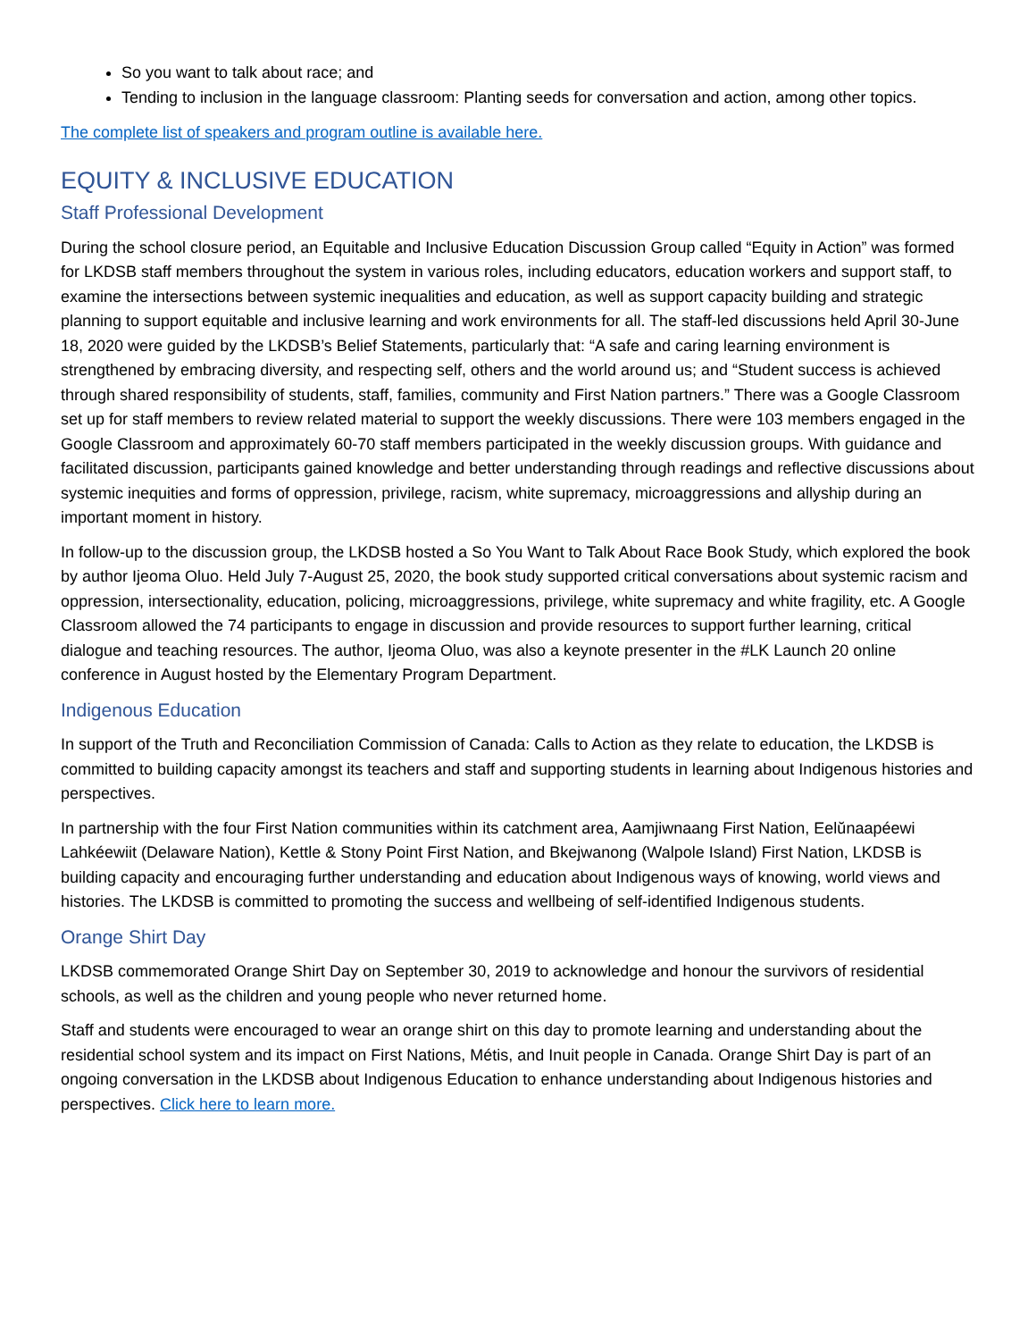So you want to talk about race; and
Tending to inclusion in the language classroom: Planting seeds for conversation and action, among other topics.
The complete list of speakers and program outline is available here.
EQUITY & INCLUSIVE EDUCATION
Staff Professional Development
During the school closure period, an Equitable and Inclusive Education Discussion Group called “Equity in Action” was formed for LKDSB staff members throughout the system in various roles, including educators, education workers and support staff, to examine the intersections between systemic inequalities and education, as well as support capacity building and strategic planning to support equitable and inclusive learning and work environments for all. The staff-led discussions held April 30-June 18, 2020 were guided by the LKDSB’s Belief Statements, particularly that: “A safe and caring learning environment is strengthened by embracing diversity, and respecting self, others and the world around us; and “Student success is achieved through shared responsibility of students, staff, families, community and First Nation partners.” There was a Google Classroom set up for staff members to review related material to support the weekly discussions. There were 103 members engaged in the Google Classroom and approximately 60-70 staff members participated in the weekly discussion groups. With guidance and facilitated discussion, participants gained knowledge and better understanding through readings and reflective discussions about systemic inequities and forms of oppression, privilege, racism, white supremacy, microaggressions and allyship during an important moment in history.
In follow-up to the discussion group, the LKDSB hosted a So You Want to Talk About Race Book Study, which explored the book by author Ijeoma Oluo. Held July 7-August 25, 2020, the book study supported critical conversations about systemic racism and oppression, intersectionality, education, policing, microaggressions, privilege, white supremacy and white fragility, etc. A Google Classroom allowed the 74 participants to engage in discussion and provide resources to support further learning, critical dialogue and teaching resources. The author, Ijeoma Oluo, was also a keynote presenter in the #LK Launch 20 online conference in August hosted by the Elementary Program Department.
Indigenous Education
In support of the Truth and Reconciliation Commission of Canada: Calls to Action as they relate to education, the LKDSB is committed to building capacity amongst its teachers and staff and supporting students in learning about Indigenous histories and perspectives.
In partnership with the four First Nation communities within its catchment area, Aamjiwnaang First Nation, Eelŭnaapéewi Lahkéewiit (Delaware Nation), Kettle & Stony Point First Nation, and Bkejwanong (Walpole Island) First Nation, LKDSB is building capacity and encouraging further understanding and education about Indigenous ways of knowing, world views and histories. The LKDSB is committed to promoting the success and wellbeing of self-identified Indigenous students.
Orange Shirt Day
LKDSB commemorated Orange Shirt Day on September 30, 2019 to acknowledge and honour the survivors of residential schools, as well as the children and young people who never returned home.
Staff and students were encouraged to wear an orange shirt on this day to promote learning and understanding about the residential school system and its impact on First Nations, Métis, and Inuit people in Canada. Orange Shirt Day is part of an ongoing conversation in the LKDSB about Indigenous Education to enhance understanding about Indigenous histories and perspectives. Click here to learn more.